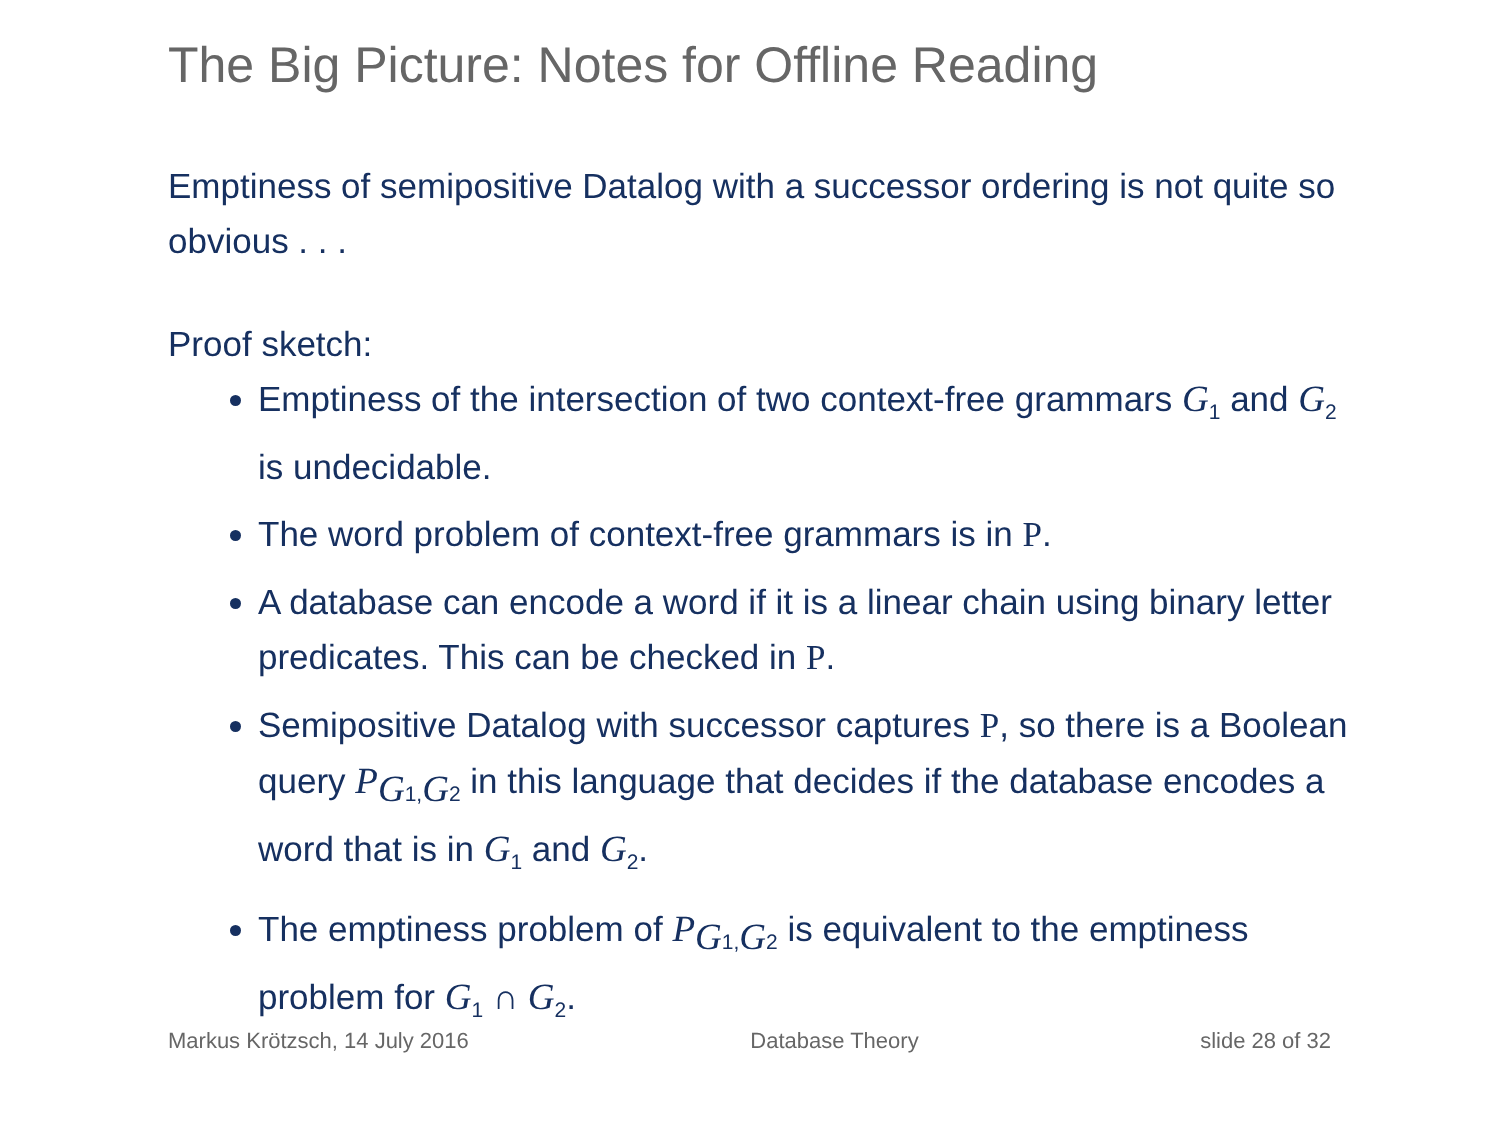The Big Picture: Notes for Offline Reading
Emptiness of semipositive Datalog with a successor ordering is not quite so obvious . . .
Proof sketch:
Emptiness of the intersection of two context-free grammars G<sub>1</sub> and G<sub>2</sub> is undecidable.
The word problem of context-free grammars is in P.
A database can encode a word if it is a linear chain using binary letter predicates. This can be checked in P.
Semipositive Datalog with successor captures P, so there is a Boolean query P<sub>G1,G2</sub> in this language that decides if the database encodes a word that is in G<sub>1</sub> and G<sub>2</sub>.
The emptiness problem of P<sub>G1,G2</sub> is equivalent to the emptiness problem for G<sub>1</sub> ∩ G<sub>2</sub>.
Markus Krötzsch, 14 July 2016 Database Theory slide 28 of 32